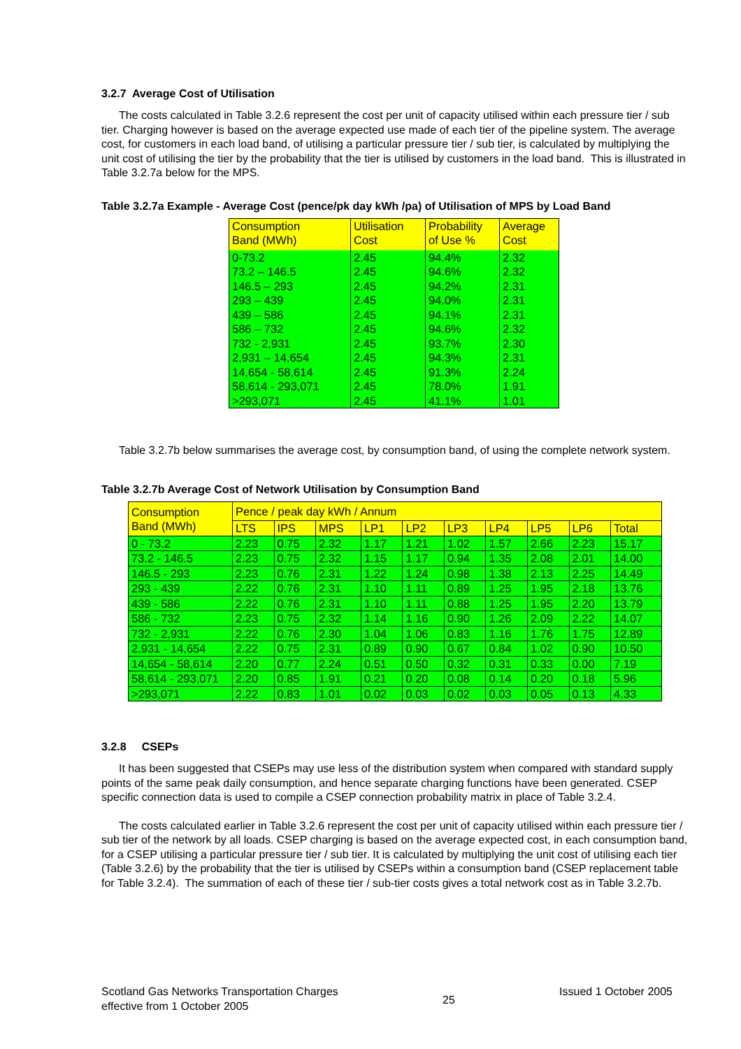3.2.7 Average Cost of Utilisation
The costs calculated in Table 3.2.6 represent the cost per unit of capacity utilised within each pressure tier / sub tier. Charging however is based on the average expected use made of each tier of the pipeline system. The average cost, for customers in each load band, of utilising a particular pressure tier / sub tier, is calculated by multiplying the unit cost of utilising the tier by the probability that the tier is utilised by customers in the load band. This is illustrated in Table 3.2.7a below for the MPS.
Table 3.2.7a Example - Average Cost (pence/pk day kWh /pa) of Utilisation of MPS by Load Band
| Consumption Band (MWh) | Utilisation Cost | Probability of Use % | Average Cost |
| 0-73.2 | 2.45 | 94.4% | 2.32 |
| 73.2 – 146.5 | 2.45 | 94.6% | 2.32 |
| 146.5 – 293 | 2.45 | 94.2% | 2.31 |
| 293 – 439 | 2.45 | 94.0% | 2.31 |
| 439 – 586 | 2.45 | 94.1% | 2.31 |
| 586 – 732 | 2.45 | 94.6% | 2.32 |
| 732 - 2,931 | 2.45 | 93.7% | 2.30 |
| 2,931 – 14,654 | 2.45 | 94.3% | 2.31 |
| 14,654 - 58,614 | 2.45 | 91.3% | 2.24 |
| 58,614 - 293,071 | 2.45 | 78.0% | 1.91 |
| >293,071 | 2.45 | 41.1% | 1.01 |
Table 3.2.7b below summarises the average cost, by consumption band, of using the complete network system.
Table 3.2.7b Average Cost of Network Utilisation by Consumption Band
| Consumption Band (MWh) | Pence / peak day kWh / Annum | | | | | | | | | |
| | LTS | IPS | MPS | LP1 | LP2 | LP3 | LP4 | LP5 | LP6 | Total |
| 0 - 73.2 | 2.23 | 0.75 | 2.32 | 1.17 | 1.21 | 1.02 | 1.57 | 2.66 | 2.23 | 15.17 |
| 73.2 - 146.5 | 2.23 | 0.75 | 2.32 | 1.15 | 1.17 | 0.94 | 1.35 | 2.08 | 2.01 | 14.00 |
| 146.5 - 293 | 2.23 | 0.76 | 2.31 | 1.22 | 1.24 | 0.98 | 1.38 | 2.13 | 2.25 | 14.49 |
| 293 - 439 | 2.22 | 0.76 | 2.31 | 1.10 | 1.11 | 0.89 | 1.25 | 1.95 | 2.18 | 13.76 |
| 439 - 586 | 2.22 | 0.76 | 2.31 | 1.10 | 1.11 | 0.88 | 1.25 | 1.95 | 2.20 | 13.79 |
| 586 - 732 | 2.23 | 0.75 | 2.32 | 1.14 | 1.16 | 0.90 | 1.26 | 2.09 | 2.22 | 14.07 |
| 732 - 2,931 | 2.22 | 0.76 | 2.30 | 1.04 | 1.06 | 0.83 | 1.16 | 1.76 | 1.75 | 12.89 |
| 2,931 - 14,654 | 2.22 | 0.75 | 2.31 | 0.89 | 0.90 | 0.67 | 0.84 | 1.02 | 0.90 | 10.50 |
| 14,654 - 58,614 | 2.20 | 0.77 | 2.24 | 0.51 | 0.50 | 0.32 | 0.31 | 0.33 | 0.00 | 7.19 |
| 58,614 - 293,071 | 2.20 | 0.85 | 1.91 | 0.21 | 0.20 | 0.08 | 0.14 | 0.20 | 0.18 | 5.96 |
| >293,071 | 2.22 | 0.83 | 1.01 | 0.02 | 0.03 | 0.02 | 0.03 | 0.05 | 0.13 | 4.33 |
3.2.8 CSEPs
It has been suggested that CSEPs may use less of the distribution system when compared with standard supply points of the same peak daily consumption, and hence separate charging functions have been generated. CSEP specific connection data is used to compile a CSEP connection probability matrix in place of Table 3.2.4.
The costs calculated earlier in Table 3.2.6 represent the cost per unit of capacity utilised within each pressure tier / sub tier of the network by all loads. CSEP charging is based on the average expected cost, in each consumption band, for a CSEP utilising a particular pressure tier / sub tier. It is calculated by multiplying the unit cost of utilising each tier (Table 3.2.6) by the probability that the tier is utilised by CSEPs within a consumption band (CSEP replacement table for Table 3.2.4). The summation of each of these tier / sub-tier costs gives a total network cost as in Table 3.2.7b.
Scotland Gas Networks Transportation Charges
effective from 1 October 2005
25
Issued 1 October 2005